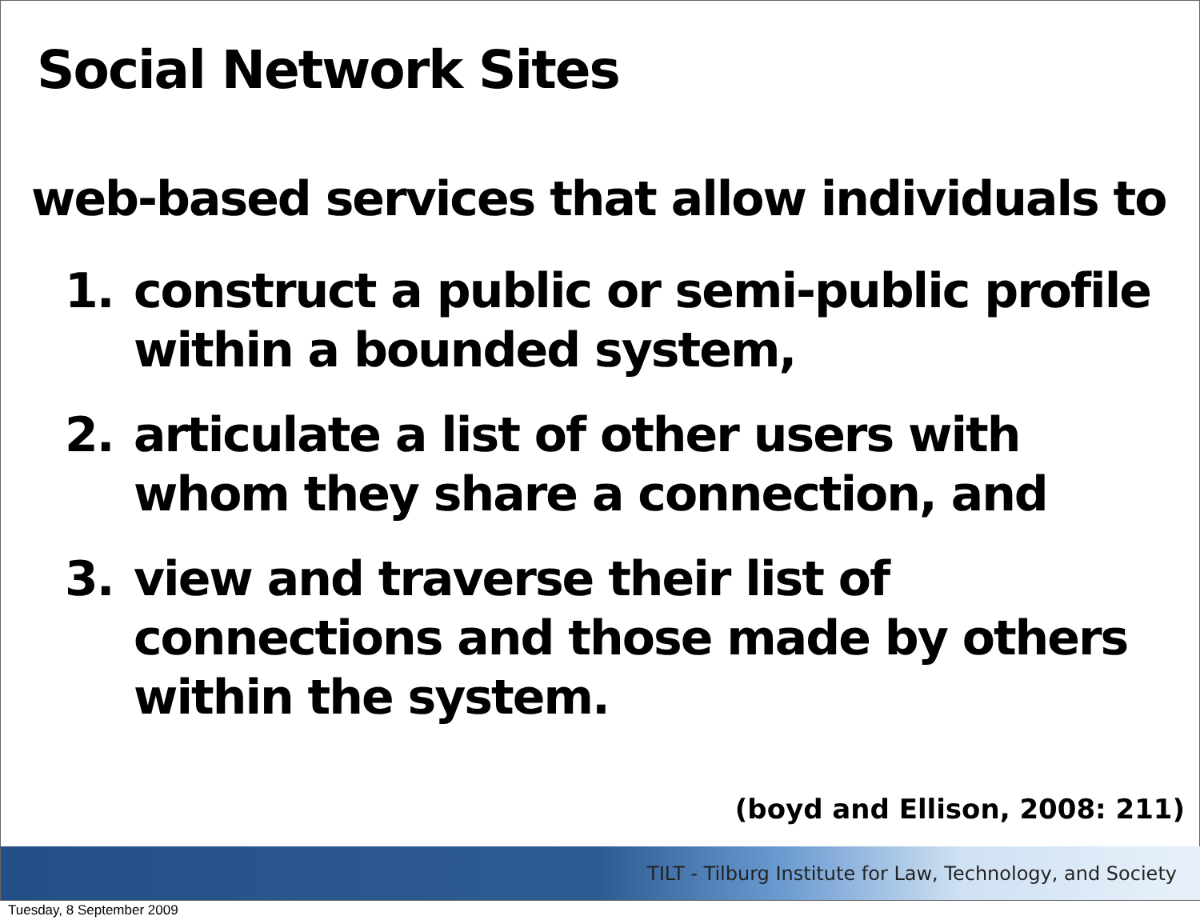Social Network Sites
web-based services that allow individuals to
1. construct a public or semi-public profile within a bounded system,
2. articulate a list of other users with whom they share a connection, and
3. view and traverse their list of connections and those made by others within the system.
(boyd and Ellison, 2008: 211)
TILT - Tilburg Institute for Law, Technology, and Society
Tuesday, 8 September 2009